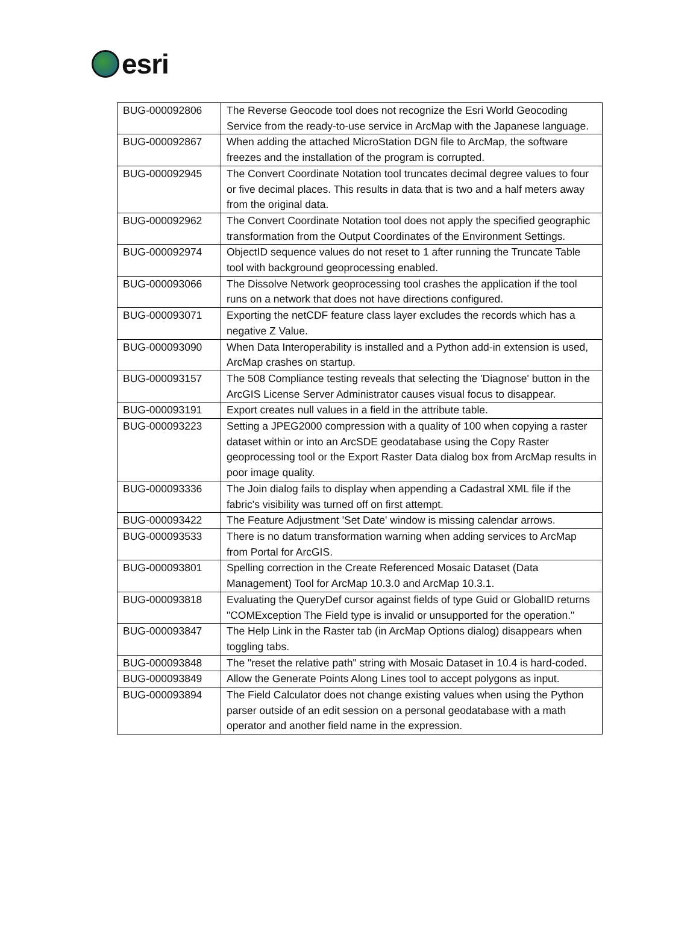esri
| BUG-000092806 | The Reverse Geocode tool does not recognize the Esri World Geocoding Service from the ready-to-use service in ArcMap with the Japanese language. |
| BUG-000092867 | When adding the attached MicroStation DGN file to ArcMap, the software freezes and the installation of the program is corrupted. |
| BUG-000092945 | The Convert Coordinate Notation tool truncates decimal degree values to four or five decimal places. This results in data that is two and a half meters away from the original data. |
| BUG-000092962 | The Convert Coordinate Notation tool does not apply the specified geographic transformation from the Output Coordinates of the Environment Settings. |
| BUG-000092974 | ObjectID sequence values do not reset to 1 after running the Truncate Table tool with background geoprocessing enabled. |
| BUG-000093066 | The Dissolve Network geoprocessing tool crashes the application if the tool runs on a network that does not have directions configured. |
| BUG-000093071 | Exporting the netCDF feature class layer excludes the records which has a negative Z Value. |
| BUG-000093090 | When Data Interoperability is installed and a Python add-in extension is used, ArcMap crashes on startup. |
| BUG-000093157 | The 508 Compliance testing reveals that selecting the 'Diagnose' button in the ArcGIS License Server Administrator causes visual focus to disappear. |
| BUG-000093191 | Export creates null values in a field in the attribute table. |
| BUG-000093223 | Setting a JPEG2000 compression with a quality of 100 when copying a raster dataset within or into an ArcSDE geodatabase using the Copy Raster geoprocessing tool or the Export Raster Data dialog box from ArcMap results in poor image quality. |
| BUG-000093336 | The Join dialog fails to display when appending a Cadastral XML file if the fabric's visibility was turned off on first attempt. |
| BUG-000093422 | The Feature Adjustment 'Set Date' window is missing calendar arrows. |
| BUG-000093533 | There is no datum transformation warning when adding services to ArcMap from Portal for ArcGIS. |
| BUG-000093801 | Spelling correction in the Create Referenced Mosaic Dataset (Data Management) Tool for ArcMap 10.3.0 and ArcMap 10.3.1. |
| BUG-000093818 | Evaluating the QueryDef cursor against fields of type Guid or GlobalID returns "COMException The Field type is invalid or unsupported for the operation." |
| BUG-000093847 | The Help Link in the Raster tab (in ArcMap Options dialog) disappears when toggling tabs. |
| BUG-000093848 | The "reset the relative path" string with Mosaic Dataset in 10.4 is hard-coded. |
| BUG-000093849 | Allow the Generate Points Along Lines tool to accept polygons as input. |
| BUG-000093894 | The Field Calculator does not change existing values when using the Python parser outside of an edit session on a personal geodatabase with a math operator and another field name in the expression. |